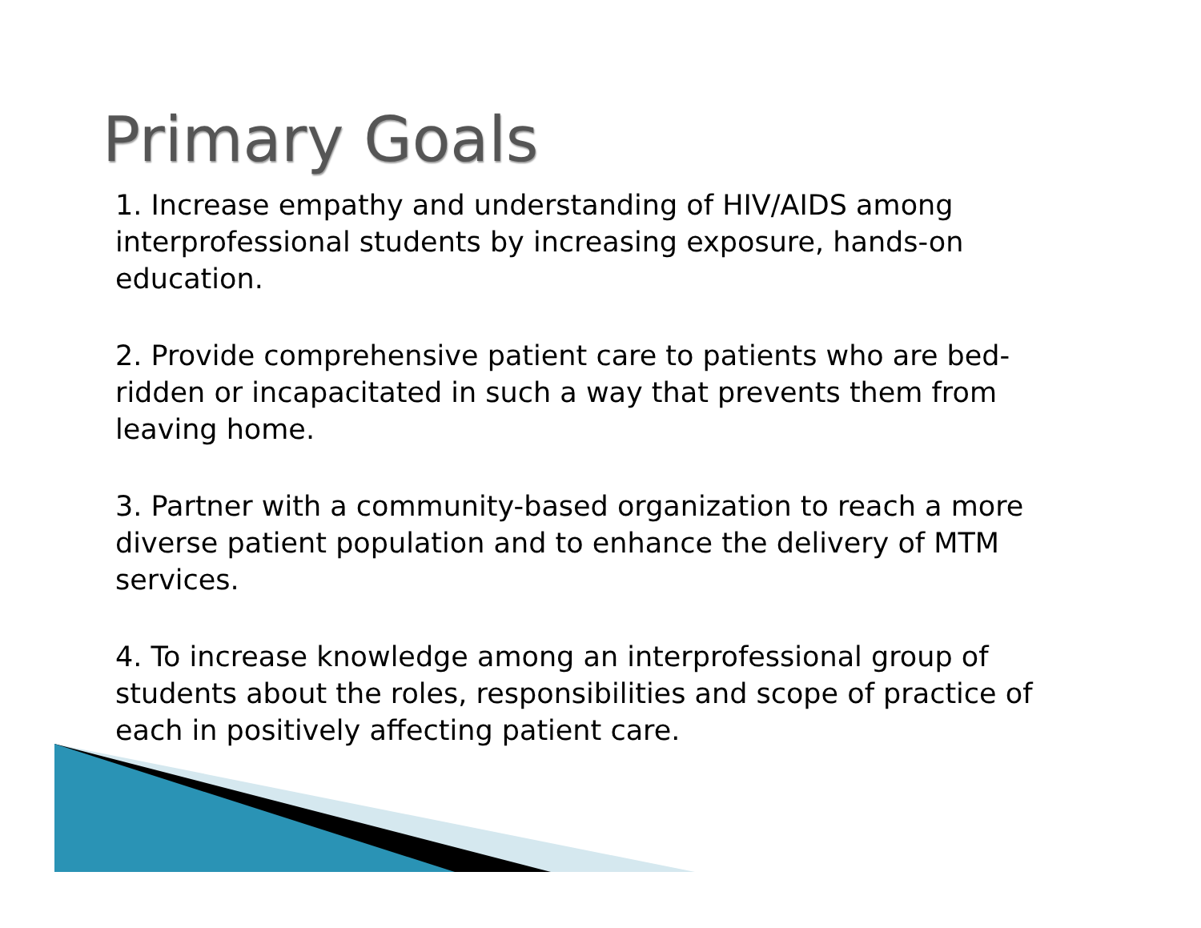Primary Goals
1. Increase empathy and understanding of HIV/AIDS among interprofessional students by increasing exposure, hands-on education.
2. Provide comprehensive patient care to patients who are bed-ridden or incapacitated in such a way that prevents them from leaving home.
3. Partner with a community-based organization to reach a more diverse patient population and to enhance the delivery of MTM services.
4. To increase knowledge among an interprofessional group of students about the roles, responsibilities and scope of practice of each in positively affecting patient care.